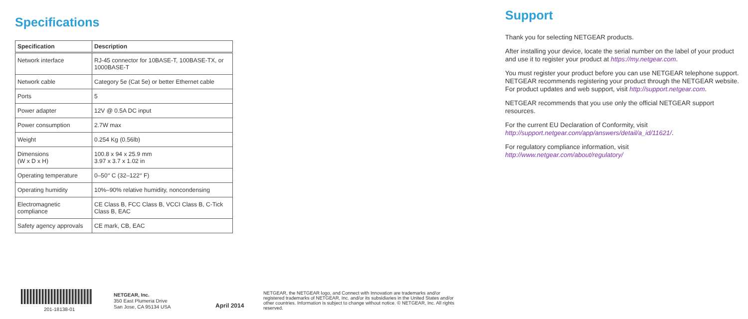Specifications
| Specification | Description |
| --- | --- |
| Network interface | RJ-45 connector for 10BASE-T, 100BASE-TX, or 1000BASE-T |
| Network cable | Category 5e (Cat 5e) or better Ethernet cable |
| Ports | 5 |
| Power adapter | 12V @ 0.5A DC input |
| Power consumption | 2.7W max |
| Weight | 0.254 Kg (0.56lb) |
| Dimensions (W x D x H) | 100.8 x 94 x 25.9 mm 3.97 x 3.7 x 1.02 in |
| Operating temperature | 0–50° C (32–122° F) |
| Operating humidity | 10%–90% relative humidity, noncondensing |
| Electromagnetic compliance | CE Class B, FCC Class B, VCCI Class B, C-Tick Class B, EAC |
| Safety agency approvals | CE mark, CB, EAC |
Support
Thank you for selecting NETGEAR products.
After installing your device, locate the serial number on the label of your product and use it to register your product at https://my.netgear.com.
You must register your product before you can use NETGEAR telephone support. NETGEAR recommends registering your product through the NETGEAR website. For product updates and web support, visit http://support.netgear.com.
NETGEAR recommends that you use only the official NETGEAR support resources.
For the current EU Declaration of Conformity, visit http://support.netgear.com/app/answers/detail/a_id/11621/.
For regulatory compliance information, visit http://www.netgear.com/about/regulatory/
201-18138-01
NETGEAR, Inc.
350 East Plumeria Drive
San Jose, CA 95134 USA
April 2014
NETGEAR, the NETGEAR logo, and Connect with Innovation are trademarks and/or registered trademarks of NETGEAR, Inc. and/or its subsidiaries in the United States and/or other countries. Information is subject to change without notice. © NETGEAR, Inc. All rights reserved.